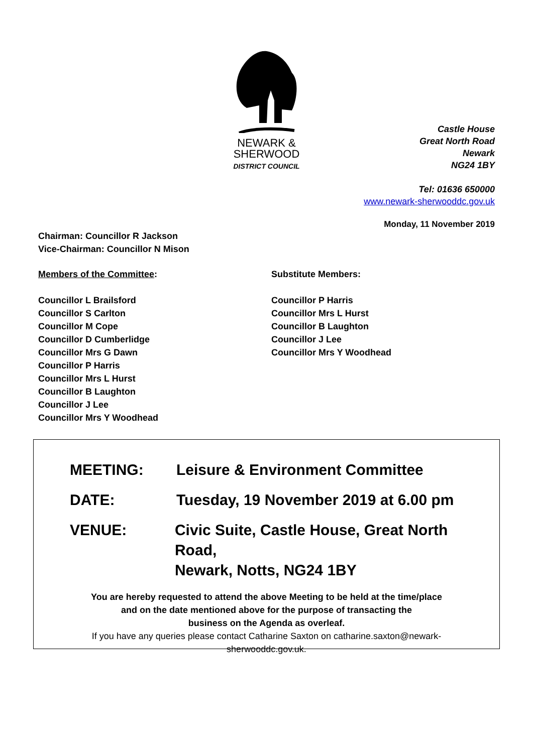NEWARK &
SHERWOOD
DISTRICT COUNCIL
Castle House
Great North Road
Newark
NG24 1BY
Tel: 01636 650000
www.newark-sherwooddc.gov.uk
Monday, 11 November 2019
Chairman: Councillor R Jackson
Vice-Chairman: Councillor N Mison
Members of the Committee:
Councillor L Brailsford
Councillor S Carlton
Councillor M Cope
Councillor D Cumberlidge
Councillor Mrs G Dawn
Councillor P Harris
Councillor Mrs L Hurst
Councillor B Laughton
Councillor J Lee
Councillor Mrs Y Woodhead
Substitute Members:
Councillor P Harris
Councillor Mrs L Hurst
Councillor B Laughton
Councillor J Lee
Councillor Mrs Y Woodhead
MEETING: Leisure & Environment Committee
DATE: Tuesday, 19 November 2019 at 6.00 pm
VENUE: Civic Suite, Castle House, Great North Road,
Newark, Notts, NG24 1BY
You are hereby requested to attend the above Meeting to be held at the time/place
and on the date mentioned above for the purpose of transacting the
business on the Agenda as overleaf.
If you have any queries please contact Catharine Saxton on catharine.saxton@newark-
sherwooddc.gov.uk.